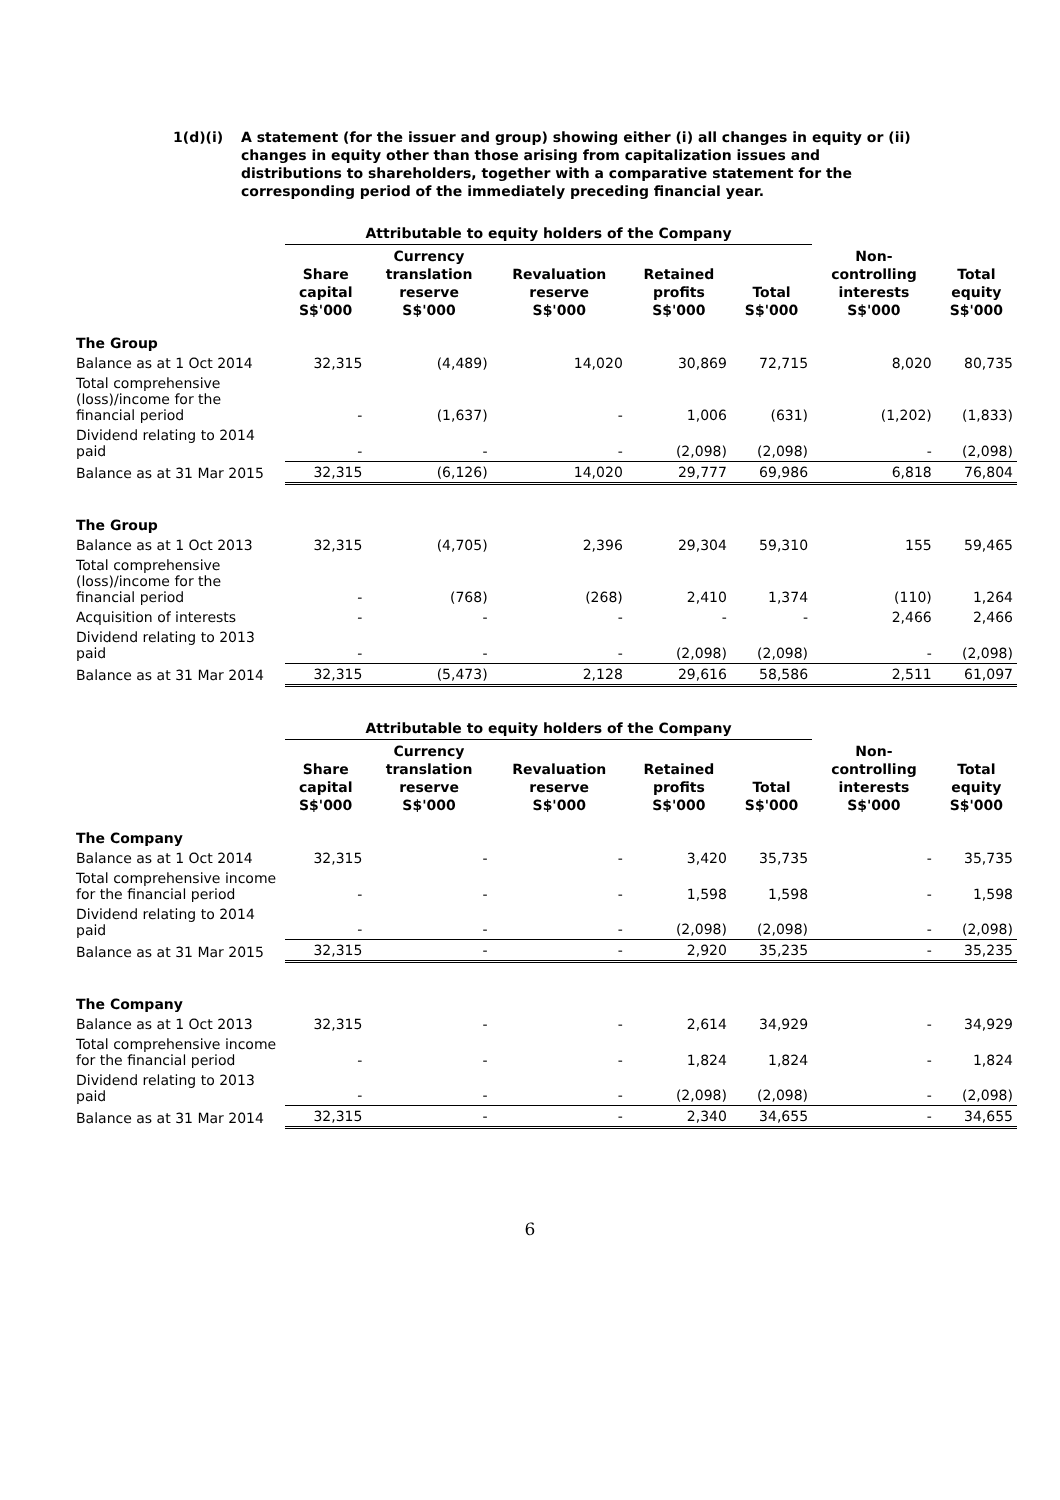1(d)(i) A statement (for the issuer and group) showing either (i) all changes in equity or (ii) changes in equity other than those arising from capitalization issues and distributions to shareholders, together with a comparative statement for the corresponding period of the immediately preceding financial year.
| | Attributable to equity holders of the Company | | | | | | |
| --- | --- | --- | --- | --- | --- | --- | --- |
| | Share capital S$'000 | Currency translation reserve S$'000 | Revaluation reserve S$'000 | Retained profits S$'000 | Total S$'000 | Non- controlling interests S$'000 | Total equity S$'000 |
| The Group | | | | | | | |
| Balance as at 1 Oct 2014 | 32,315 | (4,489) | 14,020 | 30,869 | 72,715 | 8,020 | 80,735 |
| Total comprehensive (loss)/income for the financial period | - | (1,637) | - | 1,006 | (631) | (1,202) | (1,833) |
| Dividend relating to 2014 paid | - | - | - | (2,098) | (2,098) | - | (2,098) |
| Balance as at 31 Mar 2015 | 32,315 | (6,126) | 14,020 | 29,777 | 69,986 | 6,818 | 76,804 |
| The Group | | | | | | | |
| Balance as at 1 Oct 2013 | 32,315 | (4,705) | 2,396 | 29,304 | 59,310 | 155 | 59,465 |
| Total comprehensive (loss)/income for the financial period | - | (768) | (268) | 2,410 | 1,374 | (110) | 1,264 |
| Acquisition of interests | - | - | - | - | - | 2,466 | 2,466 |
| Dividend relating to 2013 paid | - | - | - | (2,098) | (2,098) | - | (2,098) |
| Balance as at 31 Mar 2014 | 32,315 | (5,473) | 2,128 | 29,616 | 58,586 | 2,511 | 61,097 |
| | Attributable to equity holders of the Company | | | | | | |
| --- | --- | --- | --- | --- | --- | --- | --- |
| | Share capital S$'000 | Currency translation reserve S$'000 | Revaluation reserve S$'000 | Retained profits S$'000 | Total S$'000 | Non- controlling interests S$'000 | Total equity S$'000 |
| The Company | | | | | | | |
| Balance as at 1 Oct 2014 | 32,315 | - | - | 3,420 | 35,735 | - | 35,735 |
| Total comprehensive income for the financial period | - | - | - | 1,598 | 1,598 | - | 1,598 |
| Dividend relating to 2014 paid | - | - | - | (2,098) | (2,098) | - | (2,098) |
| Balance as at 31 Mar 2015 | 32,315 | - | - | 2,920 | 35,235 | - | 35,235 |
| The Company | | | | | | | |
| Balance as at 1 Oct 2013 | 32,315 | - | - | 2,614 | 34,929 | - | 34,929 |
| Total comprehensive income for the financial period | - | - | - | 1,824 | 1,824 | - | 1,824 |
| Dividend relating to 2013 paid | - | - | - | (2,098) | (2,098) | - | (2,098) |
| Balance as at 31 Mar 2014 | 32,315 | - | - | 2,340 | 34,655 | - | 34,655 |
6